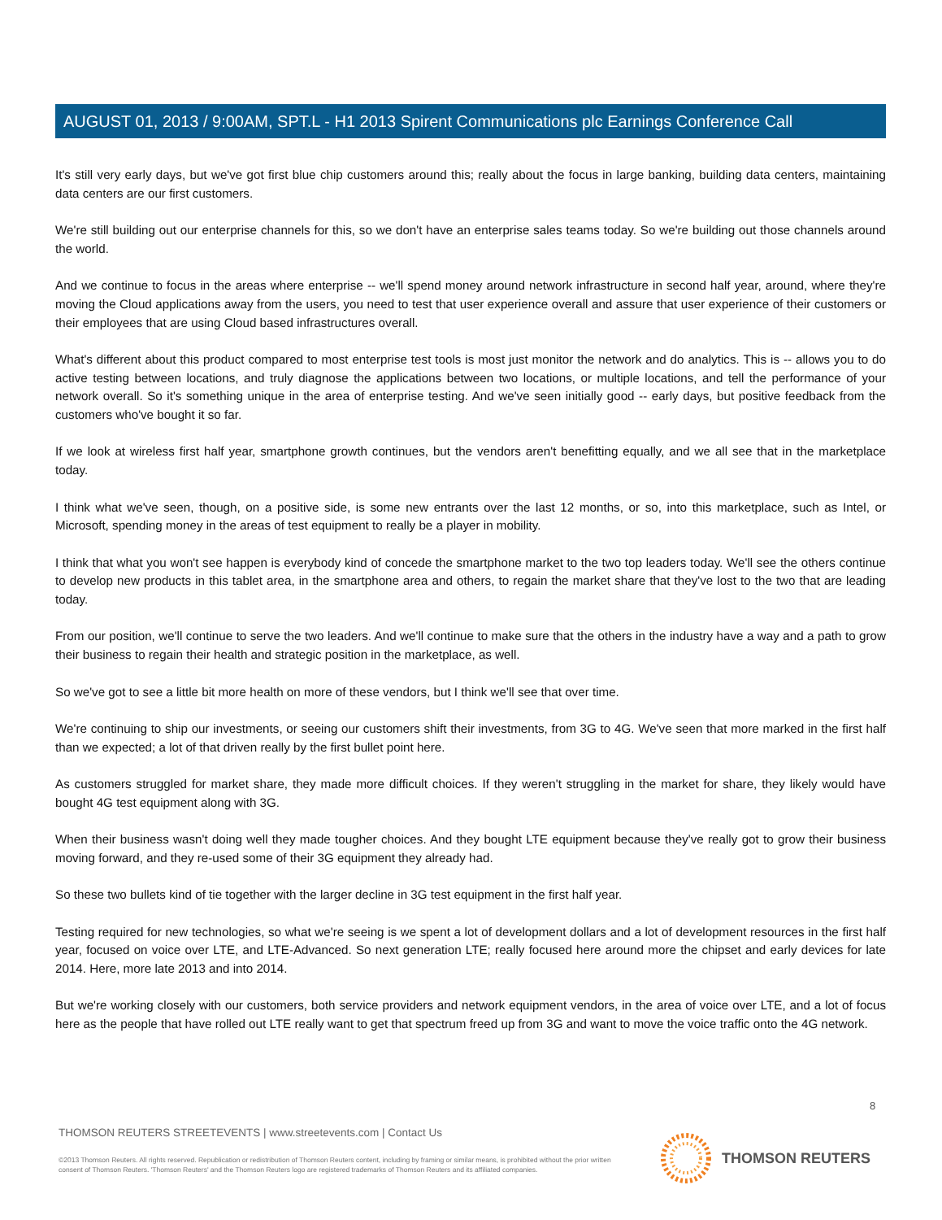AUGUST 01, 2013 / 9:00AM, SPT.L - H1 2013 Spirent Communications plc Earnings Conference Call
It's still very early days, but we've got first blue chip customers around this; really about the focus in large banking, building data centers, maintaining data centers are our first customers.
We're still building out our enterprise channels for this, so we don't have an enterprise sales teams today. So we're building out those channels around the world.
And we continue to focus in the areas where enterprise -- we'll spend money around network infrastructure in second half year, around, where they're moving the Cloud applications away from the users, you need to test that user experience overall and assure that user experience of their customers or their employees that are using Cloud based infrastructures overall.
What's different about this product compared to most enterprise test tools is most just monitor the network and do analytics. This is -- allows you to do active testing between locations, and truly diagnose the applications between two locations, or multiple locations, and tell the performance of your network overall. So it's something unique in the area of enterprise testing. And we've seen initially good -- early days, but positive feedback from the customers who've bought it so far.
If we look at wireless first half year, smartphone growth continues, but the vendors aren't benefitting equally, and we all see that in the marketplace today.
I think what we've seen, though, on a positive side, is some new entrants over the last 12 months, or so, into this marketplace, such as Intel, or Microsoft, spending money in the areas of test equipment to really be a player in mobility.
I think that what you won't see happen is everybody kind of concede the smartphone market to the two top leaders today. We'll see the others continue to develop new products in this tablet area, in the smartphone area and others, to regain the market share that they've lost to the two that are leading today.
From our position, we'll continue to serve the two leaders. And we'll continue to make sure that the others in the industry have a way and a path to grow their business to regain their health and strategic position in the marketplace, as well.
So we've got to see a little bit more health on more of these vendors, but I think we'll see that over time.
We're continuing to ship our investments, or seeing our customers shift their investments, from 3G to 4G. We've seen that more marked in the first half than we expected; a lot of that driven really by the first bullet point here.
As customers struggled for market share, they made more difficult choices. If they weren't struggling in the market for share, they likely would have bought 4G test equipment along with 3G.
When their business wasn't doing well they made tougher choices. And they bought LTE equipment because they've really got to grow their business moving forward, and they re-used some of their 3G equipment they already had.
So these two bullets kind of tie together with the larger decline in 3G test equipment in the first half year.
Testing required for new technologies, so what we're seeing is we spent a lot of development dollars and a lot of development resources in the first half year, focused on voice over LTE, and LTE-Advanced. So next generation LTE; really focused here around more the chipset and early devices for late 2014. Here, more late 2013 and into 2014.
But we're working closely with our customers, both service providers and network equipment vendors, in the area of voice over LTE, and a lot of focus here as the people that have rolled out LTE really want to get that spectrum freed up from 3G and want to move the voice traffic onto the 4G network.
8
THOMSON REUTERS STREETEVENTS | www.streetevents.com | Contact Us
©2013 Thomson Reuters. All rights reserved. Republication or redistribution of Thomson Reuters content, including by framing or similar means, is prohibited without the prior written consent of Thomson Reuters. 'Thomson Reuters' and the Thomson Reuters logo are registered trademarks of Thomson Reuters and its affiliated companies.
THOMSON REUTERS